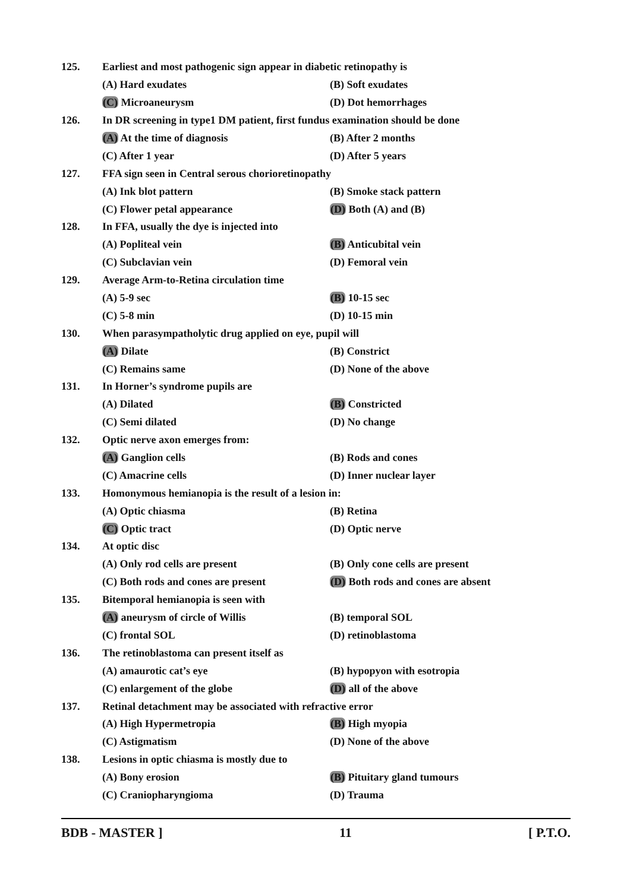125. Earliest and most pathogenic sign appear in diabetic retinopathy is
(A) Hard exudates (B) Soft exudates
(C) Microaneurysm (D) Dot hemorrhages
126. In DR screening in type1 DM patient, first fundus examination should be done
(A) At the time of diagnosis (B) After 2 months
(C) After 1 year (D) After 5 years
127. FFA sign seen in Central serous chorioretinopathy
(A) Ink blot pattern (B) Smoke stack pattern
(C) Flower petal appearance (D) Both (A) and (B)
128. In FFA, usually the dye is injected into
(A) Popliteal vein (B) Anticubital vein
(C) Subclavian vein (D) Femoral vein
129. Average Arm-to-Retina circulation time
(A) 5-9 sec (B) 10-15 sec
(C) 5-8 min (D) 10-15 min
130. When parasympatholytic drug applied on eye, pupil will
(A) Dilate (B) Constrict
(C) Remains same (D) None of the above
131. In Horner’s syndrome pupils are
(A) Dilated (B) Constricted
(C) Semi dilated (D) No change
132. Optic nerve axon emerges from:
(A) Ganglion cells (B) Rods and cones
(C) Amacrine cells (D) Inner nuclear layer
133. Homonymous hemianopia is the result of a lesion in:
(A) Optic chiasma (B) Retina
(C) Optic tract (D) Optic nerve
134. At optic disc
(A) Only rod cells are present (B) Only cone cells are present
(C) Both rods and cones are present (D) Both rods and cones are absent
135. Bitemporal hemianopia is seen with
(A) aneurysm of circle of Willis (B) temporal SOL
(C) frontal SOL (D) retinoblastoma
136. The retinoblastoma can present itself as
(A) amaurotic cat’s eye (B) hypopyon with esotropia
(C) enlargement of the globe (D) all of the above
137. Retinal detachment may be associated with refractive error
(A) High Hypermetropia (B) High myopia
(C) Astigmatism (D) None of the above
138. Lesions in optic chiasma is mostly due to
(A) Bony erosion (B) Pituitary gland tumours
(C) Craniopharyngioma (D) Trauma
BDB - MASTER ] 11 [ P.T.O.